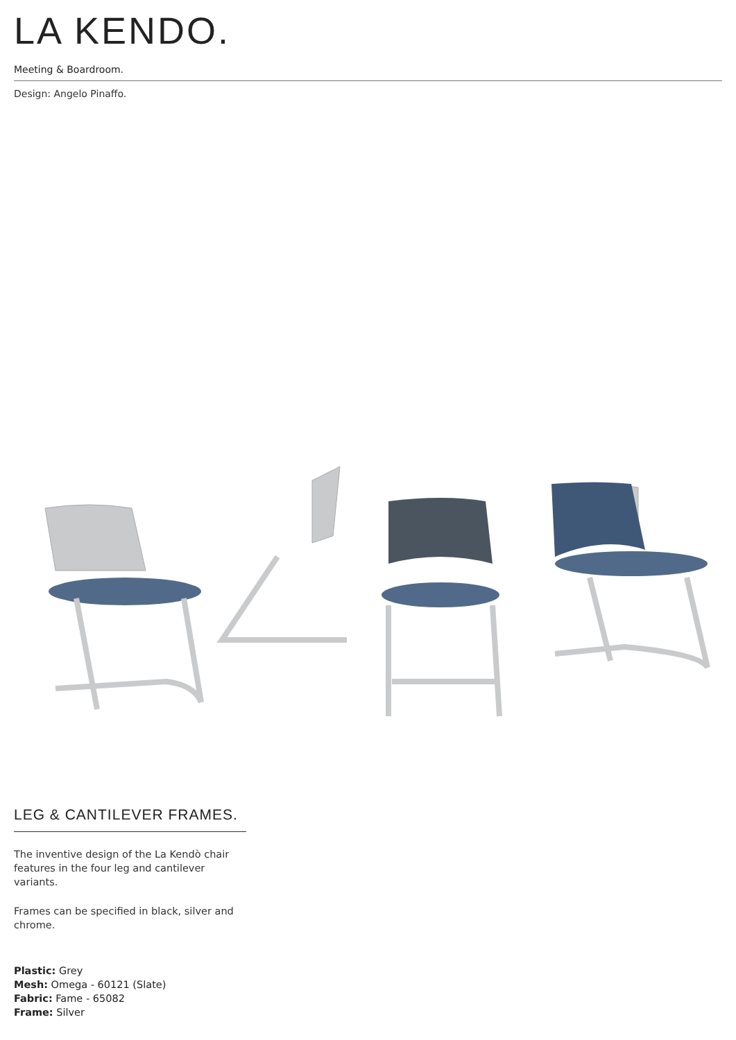LA KENDO.
Meeting & Boardroom.
Design: Angelo Pinaffo.
LEG & CANTILEVER FRAMES.
The inventive design of the La Kendò chair features in the four leg and cantilever variants.
Frames can be specified in black, silver and chrome.
Plastic: Grey
Mesh: Omega - 60121 (Slate)
Fabric: Fame - 65082
Frame: Silver